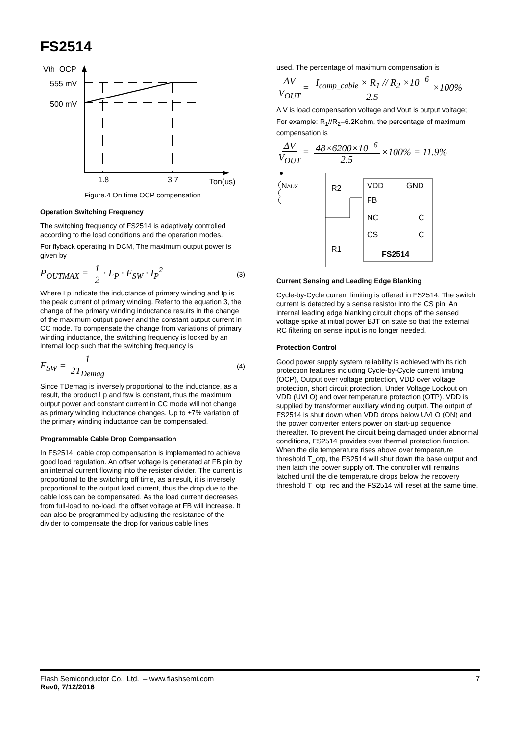FS2514
Vth_OCP
555 mV
500 mV
1.8
3.7
Ton(us)
Figure.4 On time OCP compensation
Operation Switching Frequency
The switching frequency of FS2514 is adaptively controlled according to the load conditions and the operation modes.
For flyback operating in DCM, The maximum output power is given by
P<sub>OUTMAX</sub> = 1 2 · L<sub>P</sub> · F<sub>SW</sub> · I<sub>P</sub><sup>2</sup>
(3)
Where Lp indicate the inductance of primary winding and Ip is the peak current of primary winding. Refer to the equation 3, the change of the primary winding inductance results in the change of the maximum output power and the constant output current in CC mode. To compensate the change from variations of primary winding inductance, the switching frequency is locked by an internal loop such that the switching frequency is
F<sub>SW</sub> = 1 2T<sub>Demag</sub>
(4)
Since TDemag is inversely proportional to the inductance, as a result, the product Lp and fsw is constant, thus the maximum output power and constant current in CC mode will not change as primary winding inductance changes. Up to ±7% variation of the primary winding inductance can be compensated.
Programmable Cable Drop Compensation
In FS2514, cable drop compensation is implemented to achieve good load regulation. An offset voltage is generated at FB pin by an internal current flowing into the resister divider. The current is proportional to the switching off time, as a result, it is inversely proportional to the output load current, thus the drop due to the cable loss can be compensated. As the load current decreases from full-load to no-load, the offset voltage at FB will increase. It can also be programmed by adjusting the resistance of the divider to compensate the drop for various cable lines
used. The percentage of maximum compensation is
ΔV V<sub>OUT</sub> = I<sub>comp_cable</sub> × R<sub>1</sub> // R<sub>2</sub> ×10<sup>−6</sup> 2.5 ×100%
Δ V is load compensation voltage and Vout is output voltage;
For example: R<sub>1</sub>//R<sub>2</sub>=6.2Kohm, the percentage of maximum compensation is
ΔV V<sub>OUT</sub> = 48×6200×10<sup>−6</sup> 2.5 ×100% = 11.9%
NAUX
R2
R1
VDD
GND
FB
NC
C
CS
C
FS2514
Current Sensing and Leading Edge Blanking
Cycle-by-Cycle current limiting is offered in FS2514. The switch current is detected by a sense resistor into the CS pin. An internal leading edge blanking circuit chops off the sensed voltage spike at initial power BJT on state so that the external RC filtering on sense input is no longer needed.
Protection Control
Good power supply system reliability is achieved with its rich protection features including Cycle-by-Cycle current limiting (OCP), Output over voltage protection, VDD over voltage protection, short circuit protection, Under Voltage Lockout on VDD (UVLO) and over temperature protection (OTP). VDD is supplied by transformer auxiliary winding output. The output of FS2514 is shut down when VDD drops below UVLO (ON) and the power converter enters power on start-up sequence thereafter. To prevent the circuit being damaged under abnormal conditions, FS2514 provides over thermal protection function. When the die temperature rises above over temperature threshold T_otp, the FS2514 will shut down the base output and then latch the power supply off. The controller will remains latched until the die temperature drops below the recovery threshold T_otp_rec and the FS2514 will reset at the same time.
Flash Semiconductor Co., Ltd. – www.flashsemi.com 7
Rev0, 7/12/2016